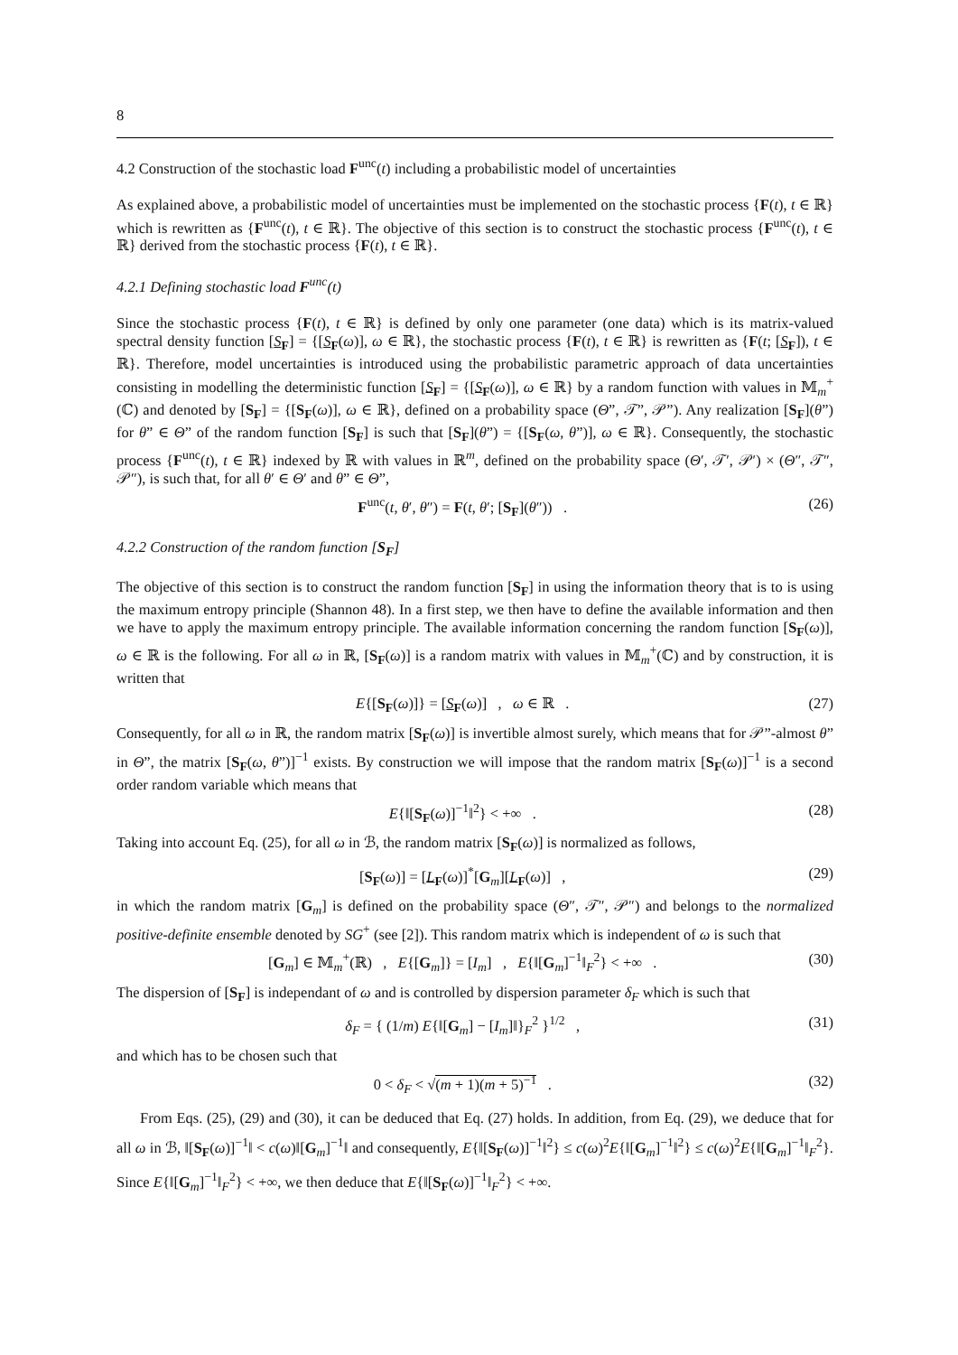8
4.2 Construction of the stochastic load F<sup>unc</sup>(t) including a probabilistic model of uncertainties
As explained above, a probabilistic model of uncertainties must be implemented on the stochastic process {F(t), t ∈ ℝ} which is rewritten as {F<sup>unc</sup>(t), t ∈ ℝ}. The objective of this section is to construct the stochastic process {F<sup>unc</sup>(t), t ∈ ℝ} derived from the stochastic process {F(t), t ∈ ℝ}.
4.2.1 Defining stochastic load F<sup>unc</sup>(t)
Since the stochastic process {F(t), t ∈ ℝ} is defined by only one parameter (one data) which is its matrix-valued spectral density function [S<sub>F</sub>] = {[S<sub>F</sub>(ω)], ω ∈ ℝ}, the stochastic process {F(t), t ∈ ℝ} is rewritten as {F(t; [S<sub>F</sub>]), t ∈ ℝ}. Therefore, model uncertainties is introduced using the probabilistic parametric approach of data uncertainties consisting in modelling the deterministic function [S<sub>F</sub>] = {[S<sub>F</sub>(ω)], ω ∈ ℝ} by a random function with values in 𝕄<sub>m</sub><sup>+</sup>(ℂ) and denoted by [S<sub>F</sub>] = {[S<sub>F</sub>(ω)], ω ∈ ℝ}, defined on a probability space (Θ”, 𝒯”, 𝒫”). Any realization [S<sub>F</sub>](θ”) for θ” ∈ Θ” of the random function [S<sub>F</sub>] is such that [S<sub>F</sub>](θ”) = {[S<sub>F</sub>(ω, θ”)], ω ∈ ℝ}. Consequently, the stochastic process {F<sup>unc</sup>(t), t ∈ ℝ} indexed by ℝ with values in ℝ<sup>m</sup>, defined on the probability space (Θ′, 𝒯′, 𝒫′) × (Θ″, 𝒯″, 𝒫″), is such that, for all θ′ ∈ Θ′ and θ” ∈ Θ”,
F<sup>unc</sup>(t, θ′, θ″) = F(t, θ′; [S<sub>F</sub>](θ″)) . (26)
4.2.2 Construction of the random function [S<sub>F</sub>]
The objective of this section is to construct the random function [S<sub>F</sub>] in using the information theory that is to is using the maximum entropy principle (Shannon 48). In a first step, we then have to define the available information and then we have to apply the maximum entropy principle. The available information concerning the random function [S<sub>F</sub>(ω)], ω ∈ ℝ is the following. For all ω in ℝ, [S<sub>F</sub>(ω)] is a random matrix with values in 𝕄<sub>m</sub><sup>+</sup>(ℂ) and by construction, it is written that
E{[S<sub>F</sub>(ω)]} = [S<sub>F</sub>(ω)] , ω ∈ ℝ . (27)
Consequently, for all ω in ℝ, the random matrix [S<sub>F</sub>(ω)] is invertible almost surely, which means that for 𝒫”-almost θ” in Θ”, the matrix [S<sub>F</sub>(ω, θ”)]<sup>−1</sup> exists. By construction we will impose that the random matrix [S<sub>F</sub>(ω)]<sup>−1</sup> is a second order random variable which means that
E{‖[S<sub>F</sub>(ω)]<sup>−1</sup>‖<sup>2</sup>} < +∞ . (28)
Taking into account Eq. (25), for all ω in ℬ, the random matrix [S<sub>F</sub>(ω)] is normalized as follows,
[S<sub>F</sub>(ω)] = [L<sub>F</sub>(ω)]<sup>*</sup>[G<sub>m</sub>][L<sub>F</sub>(ω)] , (29)
in which the random matrix [G<sub>m</sub>] is defined on the probability space (Θ″, 𝒯″, 𝒫″) and belongs to the normalized positive-definite ensemble denoted by SG<sup>+</sup> (see [2]). This random matrix which is independent of ω is such that
[G<sub>m</sub>] ∈ 𝕄<sub>m</sub><sup>+</sup>(ℝ) , E{[G<sub>m</sub>]} = [I<sub>m</sub>] , E{‖[G<sub>m</sub>]<sup>−1</sup>‖<sub>F</sub><sup>2</sup>} < +∞ . (30)
The dispersion of [S<sub>F</sub>] is independant of ω and is controlled by dispersion parameter δ<sub>F</sub> which is such that
δ<sub>F</sub> = { (1/m) E{‖[G<sub>m</sub>] − [I<sub>m</sub>]‖}<sub>F</sub><sup>2</sup> }<sup>1/2</sup> , (31)
and which has to be chosen such that
0 < δ<sub>F</sub> < √(m + 1)(m + 5)<sup>−1</sup> . (32)
From Eqs. (25), (29) and (30), it can be deduced that Eq. (27) holds. In addition, from Eq. (29), we deduce that for all ω in ℬ, ‖[S<sub>F</sub>(ω)]<sup>−1</sup>‖ < c(ω)‖[G<sub>m</sub>]<sup>−1</sup>‖ and consequently, E{‖[S<sub>F</sub>(ω)]<sup>−1</sup>‖<sup>2</sup>} ≤ c(ω)<sup>2</sup>E{‖[G<sub>m</sub>]<sup>−1</sup>‖<sup>2</sup>} ≤ c(ω)<sup>2</sup>E{‖[G<sub>m</sub>]<sup>−1</sup>‖<sub>F</sub><sup>2</sup>}. Since E{‖[G<sub>m</sub>]<sup>−1</sup>‖<sub>F</sub><sup>2</sup>} < +∞, we then deduce that E{‖[S<sub>F</sub>(ω)]<sup>−1</sup>‖<sub>F</sub><sup>2</sup>} < +∞.